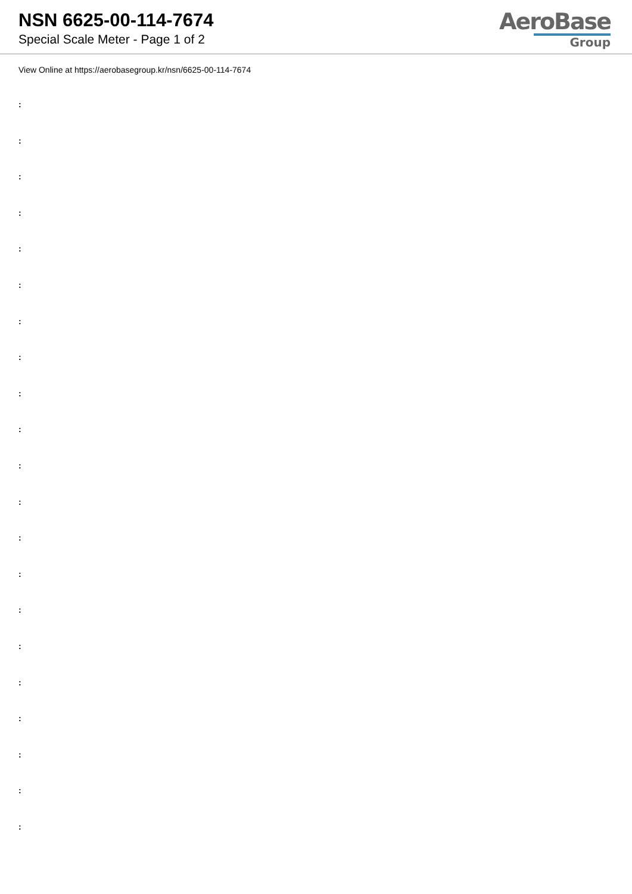NSN 6625-00-114-7674
Special Scale Meter - Page 1 of 2
AeroBase
Group
View Online at https://aerobasegroup.kr/nsn/6625-00-114-7674
:
:
:
:
:
:
:
:
:
:
:
:
:
:
:
:
:
:
:
:
: